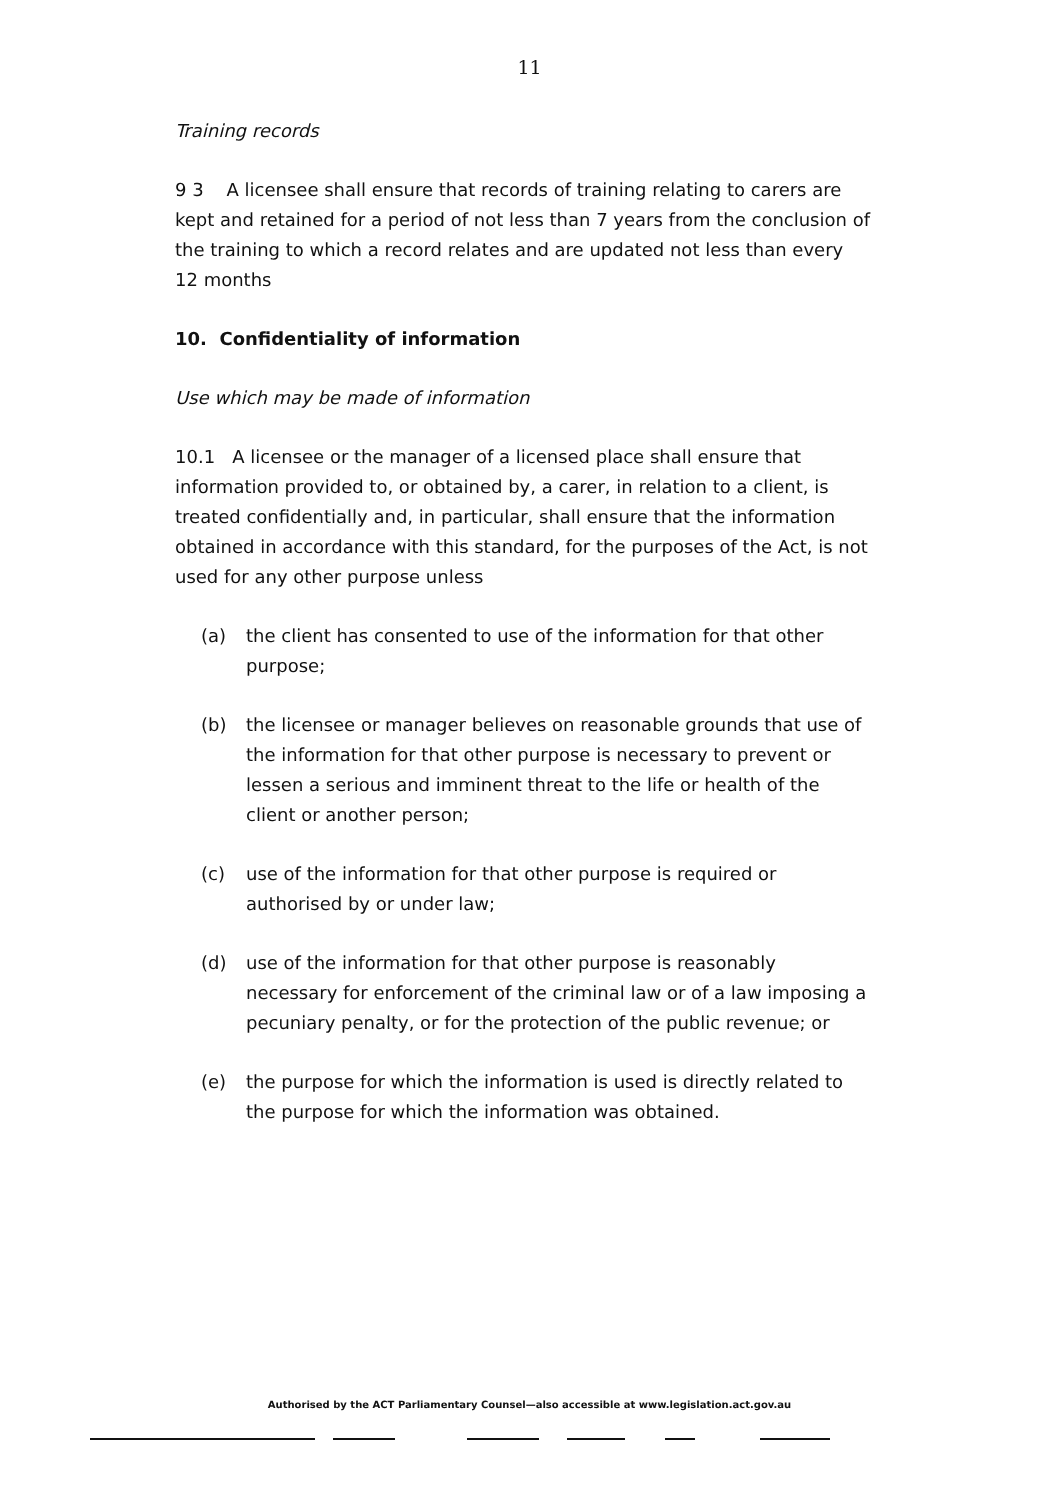11
Training records
9 3 A licensee shall ensure that records of training relating to carers are kept and retained for a period of not less than 7 years from the conclusion of the training to which a record relates and are updated not less than every 12 months
10. Confidentiality of information
Use which may be made of information
10.1 A licensee or the manager of a licensed place shall ensure that information provided to, or obtained by, a carer, in relation to a client, is treated confidentially and, in particular, shall ensure that the information obtained in accordance with this standard, for the purposes of the Act, is not used for any other purpose unless
(a) the client has consented to use of the information for that other purpose;
(b) the licensee or manager believes on reasonable grounds that use of the information for that other purpose is necessary to prevent or lessen a serious and imminent threat to the life or health of the client or another person;
(c) use of the information for that other purpose is required or authorised by or under law;
(d) use of the information for that other purpose is reasonably necessary for enforcement of the criminal law or of a law imposing a pecuniary penalty, or for the protection of the public revenue; or
(e) the purpose for which the information is used is directly related to the purpose for which the information was obtained.
Authorised by the ACT Parliamentary Counsel—also accessible at www.legislation.act.gov.au